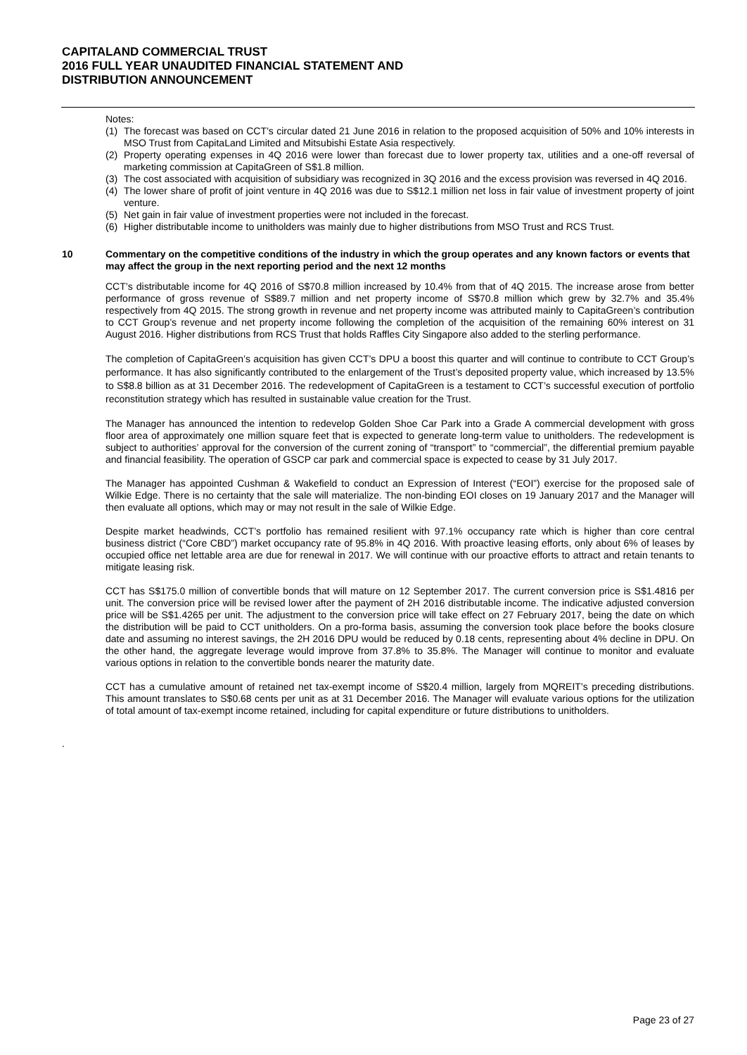CAPITALAND COMMERCIAL TRUST
2016 FULL YEAR UNAUDITED FINANCIAL STATEMENT AND
DISTRIBUTION ANNOUNCEMENT
Notes:
(1) The forecast was based on CCT’s circular dated 21 June 2016 in relation to the proposed acquisition of 50% and 10% interests in MSO Trust from CapitaLand Limited and Mitsubishi Estate Asia respectively.
(2) Property operating expenses in 4Q 2016 were lower than forecast due to lower property tax, utilities and a one-off reversal of marketing commission at CapitaGreen of S$1.8 million.
(3) The cost associated with acquisition of subsidiary was recognized in 3Q 2016 and the excess provision was reversed in 4Q 2016.
(4) The lower share of profit of joint venture in 4Q 2016 was due to S$12.1 million net loss in fair value of investment property of joint venture.
(5) Net gain in fair value of investment properties were not included in the forecast.
(6) Higher distributable income to unitholders was mainly due to higher distributions from MSO Trust and RCS Trust.
10 Commentary on the competitive conditions of the industry in which the group operates and any known factors or events that may affect the group in the next reporting period and the next 12 months
CCT’s distributable income for 4Q 2016 of S$70.8 million increased by 10.4% from that of 4Q 2015. The increase arose from better performance of gross revenue of S$89.7 million and net property income of S$70.8 million which grew by 32.7% and 35.4% respectively from 4Q 2015. The strong growth in revenue and net property income was attributed mainly to CapitaGreen’s contribution to CCT Group’s revenue and net property income following the completion of the acquisition of the remaining 60% interest on 31 August 2016. Higher distributions from RCS Trust that holds Raffles City Singapore also added to the sterling performance.
The completion of CapitaGreen’s acquisition has given CCT’s DPU a boost this quarter and will continue to contribute to CCT Group’s performance. It has also significantly contributed to the enlargement of the Trust’s deposited property value, which increased by 13.5% to S$8.8 billion as at 31 December 2016. The redevelopment of CapitaGreen is a testament to CCT’s successful execution of portfolio reconstitution strategy which has resulted in sustainable value creation for the Trust.
The Manager has announced the intention to redevelop Golden Shoe Car Park into a Grade A commercial development with gross floor area of approximately one million square feet that is expected to generate long-term value to unitholders. The redevelopment is subject to authorities’ approval for the conversion of the current zoning of “transport” to “commercial”, the differential premium payable and financial feasibility. The operation of GSCP car park and commercial space is expected to cease by 31 July 2017.
The Manager has appointed Cushman & Wakefield to conduct an Expression of Interest (“EOI”) exercise for the proposed sale of Wilkie Edge. There is no certainty that the sale will materialize. The non-binding EOI closes on 19 January 2017 and the Manager will then evaluate all options, which may or may not result in the sale of Wilkie Edge.
Despite market headwinds, CCT’s portfolio has remained resilient with 97.1% occupancy rate which is higher than core central business district (“Core CBD”) market occupancy rate of 95.8% in 4Q 2016. With proactive leasing efforts, only about 6% of leases by occupied office net lettable area are due for renewal in 2017. We will continue with our proactive efforts to attract and retain tenants to mitigate leasing risk.
CCT has S$175.0 million of convertible bonds that will mature on 12 September 2017. The current conversion price is S$1.4816 per unit. The conversion price will be revised lower after the payment of 2H 2016 distributable income. The indicative adjusted conversion price will be S$1.4265 per unit. The adjustment to the conversion price will take effect on 27 February 2017, being the date on which the distribution will be paid to CCT unitholders. On a pro-forma basis, assuming the conversion took place before the books closure date and assuming no interest savings, the 2H 2016 DPU would be reduced by 0.18 cents, representing about 4% decline in DPU. On the other hand, the aggregate leverage would improve from 37.8% to 35.8%. The Manager will continue to monitor and evaluate various options in relation to the convertible bonds nearer the maturity date.
CCT has a cumulative amount of retained net tax-exempt income of S$20.4 million, largely from MQREIT’s preceding distributions. This amount translates to S$0.68 cents per unit as at 31 December 2016. The Manager will evaluate various options for the utilization of total amount of tax-exempt income retained, including for capital expenditure or future distributions to unitholders.
.
Page 23 of 27